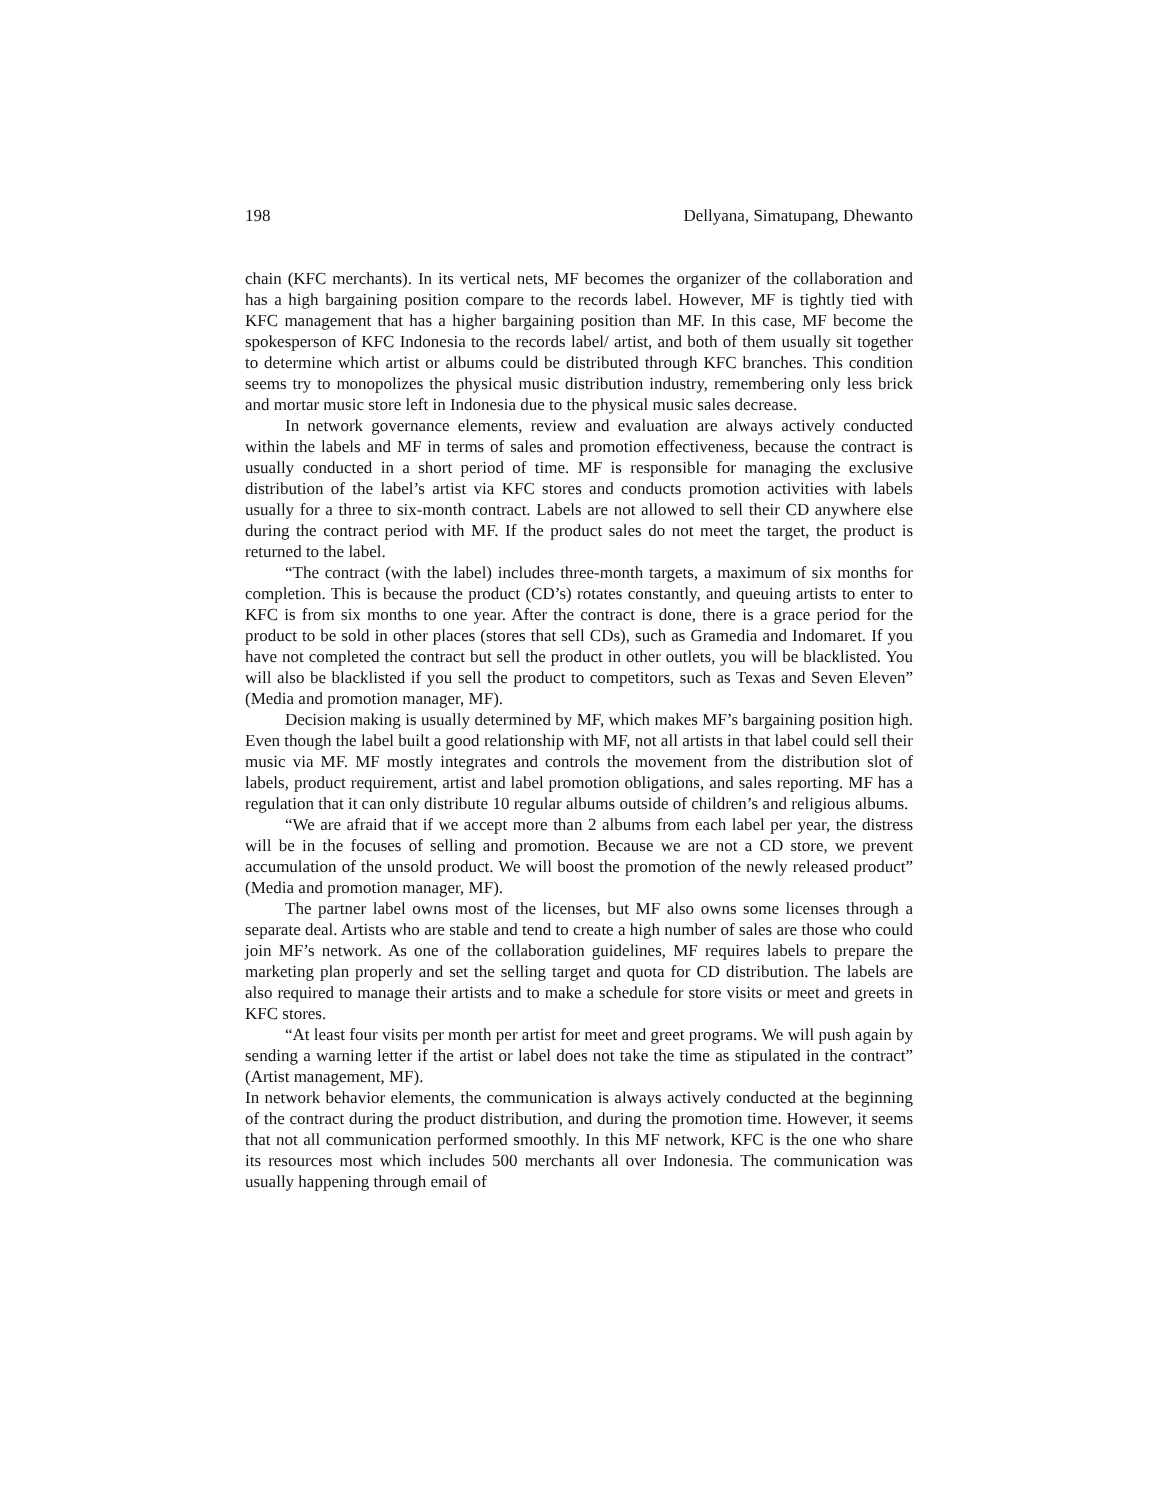198 Dellyana, Simatupang, Dhewanto
chain (KFC merchants). In its vertical nets, MF becomes the organizer of the collaboration and has a high bargaining position compare to the records label. However, MF is tightly tied with KFC management that has a higher bargaining position than MF. In this case, MF become the spokesperson of KFC Indonesia to the records label/ artist, and both of them usually sit together to determine which artist or albums could be distributed through KFC branches. This condition seems try to monopolizes the physical music distribution industry, remembering only less brick and mortar music store left in Indonesia due to the physical music sales decrease.
In network governance elements, review and evaluation are always actively conducted within the labels and MF in terms of sales and promotion effectiveness, because the contract is usually conducted in a short period of time. MF is responsible for managing the exclusive distribution of the label’s artist via KFC stores and conducts promotion activities with labels usually for a three to six-month contract. Labels are not allowed to sell their CD anywhere else during the contract period with MF. If the product sales do not meet the target, the product is returned to the label.
“The contract (with the label) includes three-month targets, a maximum of six months for completion. This is because the product (CD’s) rotates constantly, and queuing artists to enter to KFC is from six months to one year. After the contract is done, there is a grace period for the product to be sold in other places (stores that sell CDs), such as Gramedia and Indomaret. If you have not completed the contract but sell the product in other outlets, you will be blacklisted. You will also be blacklisted if you sell the product to competitors, such as Texas and Seven Eleven” (Media and promotion manager, MF).
Decision making is usually determined by MF, which makes MF’s bargaining position high. Even though the label built a good relationship with MF, not all artists in that label could sell their music via MF. MF mostly integrates and controls the movement from the distribution slot of labels, product requirement, artist and label promotion obligations, and sales reporting. MF has a regulation that it can only distribute 10 regular albums outside of children’s and religious albums.
“We are afraid that if we accept more than 2 albums from each label per year, the distress will be in the focuses of selling and promotion. Because we are not a CD store, we prevent accumulation of the unsold product. We will boost the promotion of the newly released product” (Media and promotion manager, MF).
The partner label owns most of the licenses, but MF also owns some licenses through a separate deal. Artists who are stable and tend to create a high number of sales are those who could join MF’s network. As one of the collaboration guidelines, MF requires labels to prepare the marketing plan properly and set the selling target and quota for CD distribution. The labels are also required to manage their artists and to make a schedule for store visits or meet and greets in KFC stores.
“At least four visits per month per artist for meet and greet programs. We will push again by sending a warning letter if the artist or label does not take the time as stipulated in the contract” (Artist management, MF).
In network behavior elements, the communication is always actively conducted at the beginning of the contract during the product distribution, and during the promotion time. However, it seems that not all communication performed smoothly. In this MF network, KFC is the one who share its resources most which includes 500 merchants all over Indonesia. The communication was usually happening through email of